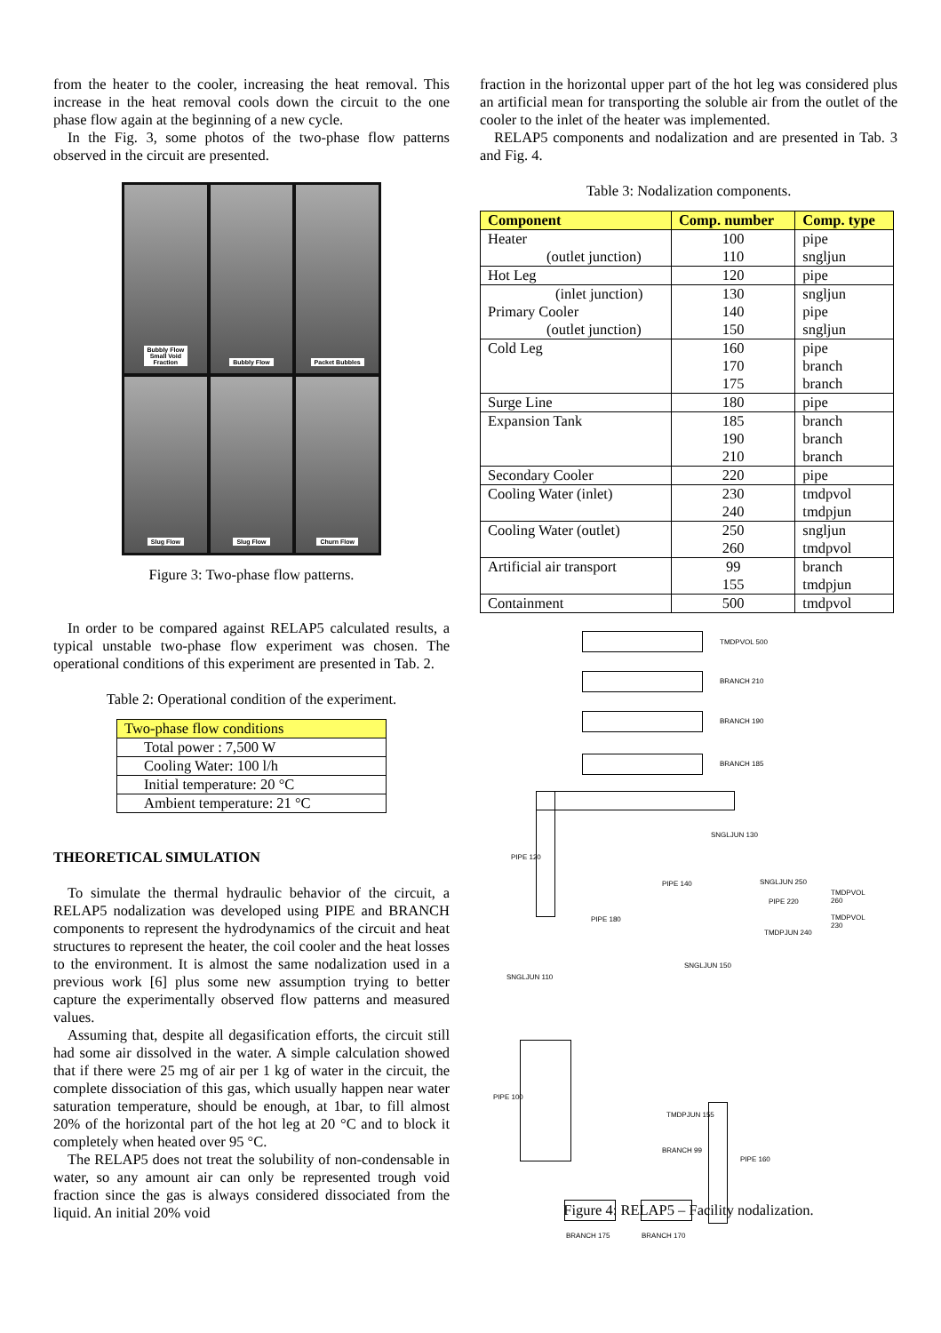from the heater to the cooler, increasing the heat removal. This increase in the heat removal cools down the circuit to the one phase flow again at the beginning of a new cycle.
In the Fig. 3, some photos of the two-phase flow patterns observed in the circuit are presented.
Bubbly Flow
Small Void
Fraction
Bubbly Flow
Packet Bubbles
Slug Flow
Slug Flow
Churn Flow
Figure 3: Two-phase flow patterns.
In order to be compared against RELAP5 calculated results, a typical unstable two-phase flow experiment was chosen. The operational conditions of this experiment are presented in Tab. 2.
Table 2: Operational condition of the experiment.
| Two-phase flow conditions |
| --- |
| Total power : 7,500 W |
| Cooling Water: 100 l/h |
| Initial temperature: 20 °C |
| Ambient temperature: 21 °C |
THEORETICAL SIMULATION
To simulate the thermal hydraulic behavior of the circuit, a RELAP5 nodalization was developed using PIPE and BRANCH components to represent the hydrodynamics of the circuit and heat structures to represent the heater, the coil cooler and the heat losses to the environment. It is almost the same nodalization used in a previous work [6] plus some new assumption trying to better capture the experimentally observed flow patterns and measured values.
Assuming that, despite all degasification efforts, the circuit still had some air dissolved in the water. A simple calculation showed that if there were 25 mg of air per 1 kg of water in the circuit, the complete dissociation of this gas, which usually happen near water saturation temperature, should be enough, at 1bar, to fill almost 20% of the horizontal part of the hot leg at 20 °C and to block it completely when heated over 95 °C.
The RELAP5 does not treat the solubility of non-condensable in water, so any amount air can only be represented trough void fraction since the gas is always considered dissociated from the liquid. An initial 20% void
fraction in the horizontal upper part of the hot leg was considered plus an artificial mean for transporting the soluble air from the outlet of the cooler to the inlet of the heater was implemented.
RELAP5 components and nodalization and are presented in Tab. 3 and Fig. 4.
Table 3: Nodalization components.
| Component | Comp. number | Comp. type |
| --- | --- | --- |
| Heater (outlet junction) | 100 110 | pipe sngljun |
| Hot Leg | 120 | pipe |
| (inlet junction) Primary Cooler (outlet junction) | 130 140 150 | sngljun pipe sngljun |
| Cold Leg | 160 170 175 | pipe branch branch |
| Surge Line | 180 | pipe |
| Expansion Tank | 185 190 210 | branch branch branch |
| Secondary Cooler | 220 | pipe |
| Cooling Water (inlet) | 230 240 | tmdpvol tmdpjun |
| Cooling Water (outlet) | 250 260 | sngljun tmdpvol |
| Artificial air transport | 99 155 | branch tmdpjun |
| Containment | 500 | tmdpvol |
TMDPVOL 500
BRANCH 210
BRANCH 190
BRANCH 185
PIPE 120
SNGLJUN 130
PIPE 140 SNGLJUN 250
PIPE 220
TMDPVOL 260
TMDPVOL 230
TMDPJUN 240
PIPE 180
SNGLJUN 150
SNGLJUN 110
PIPE 100
TMDPJUN 155
BRANCH 99
PIPE 160
BRANCH 175 BRANCH 170
Figure 4: RELAP5 – Facility nodalization.